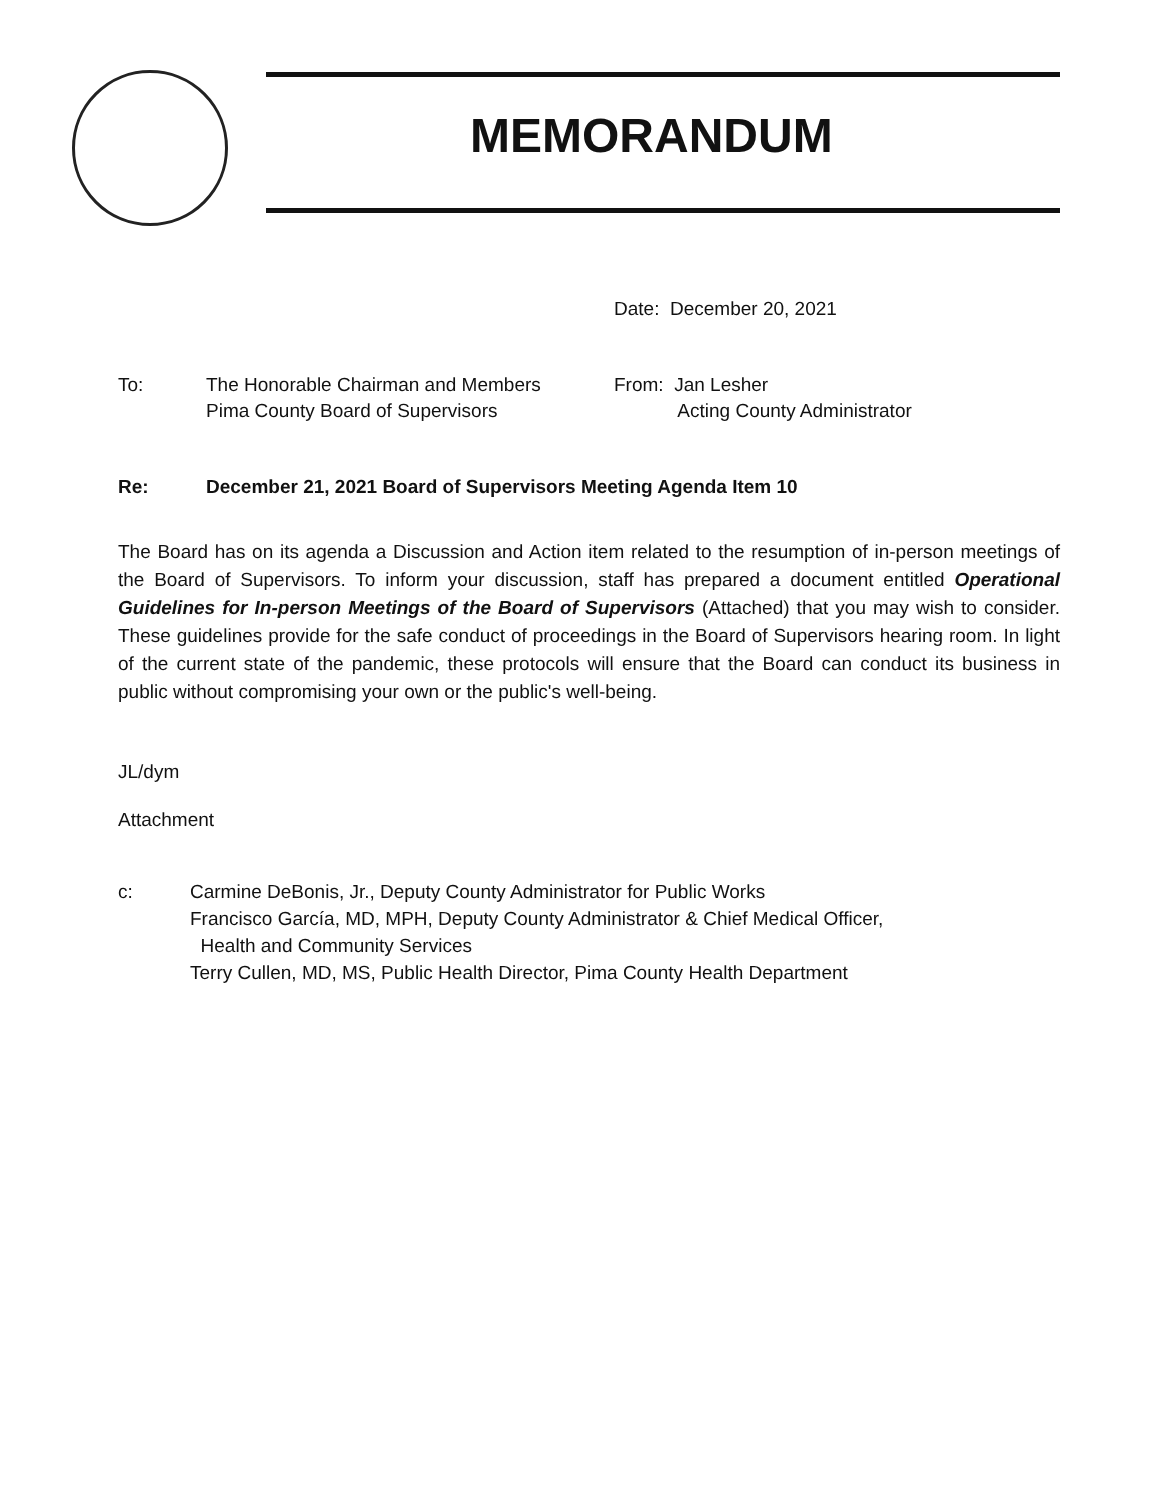MEMORANDUM
Date: December 20, 2021
To: The Honorable Chairman and Members
Pima County Board of Supervisors
From: Jan Lesher
Acting County Administrator
Re: December 21, 2021 Board of Supervisors Meeting Agenda Item 10
The Board has on its agenda a Discussion and Action item related to the resumption of in-person meetings of the Board of Supervisors. To inform your discussion, staff has prepared a document entitled Operational Guidelines for In-person Meetings of the Board of Supervisors (Attached) that you may wish to consider. These guidelines provide for the safe conduct of proceedings in the Board of Supervisors hearing room. In light of the current state of the pandemic, these protocols will ensure that the Board can conduct its business in public without compromising your own or the public's well-being.
JL/dym
Attachment
c: Carmine DeBonis, Jr., Deputy County Administrator for Public Works
Francisco García, MD, MPH, Deputy County Administrator & Chief Medical Officer,
Health and Community Services
Terry Cullen, MD, MS, Public Health Director, Pima County Health Department